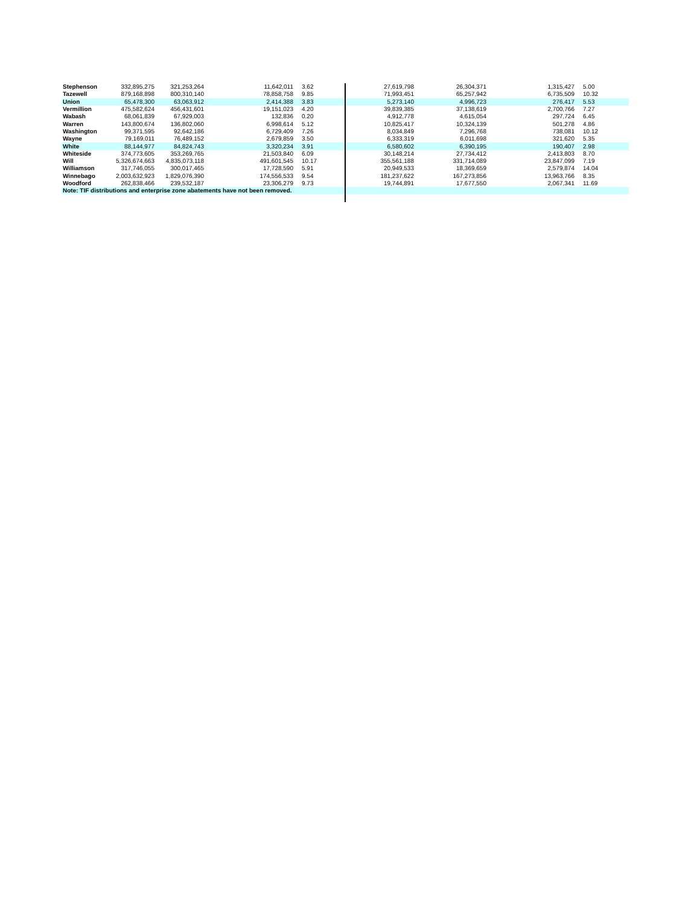| Stephenson | 332,895,275 | 321,253,264 | 11,642,011 | 3.62 | 27,619,798 | 26,304,371 | 1,315,427 | 5.00 |
| Tazewell | 879,168,898 | 800,310,140 | 78,858,758 | 9.85 | 71,993,451 | 65,257,942 | 6,735,509 | 10.32 |
| Union | 65,478,300 | 63,063,912 | 2,414,388 | 3.83 | 5,273,140 | 4,996,723 | 276,417 | 5.53 |
| Vermillion | 475,582,624 | 456,431,601 | 19,151,023 | 4.20 | 39,839,385 | 37,138,619 | 2,700,766 | 7.27 |
| Wabash | 68,061,839 | 67,929,003 | 132,836 | 0.20 | 4,912,778 | 4,615,054 | 297,724 | 6.45 |
| Warren | 143,800,674 | 136,802,060 | 6,998,614 | 5.12 | 10,825,417 | 10,324,139 | 501,278 | 4.86 |
| Washington | 99,371,595 | 92,642,186 | 6,729,409 | 7.26 | 8,034,849 | 7,296,768 | 738,081 | 10.12 |
| Wayne | 79,169,011 | 76,489,152 | 2,679,859 | 3.50 | 6,333,319 | 6,011,698 | 321,620 | 5.35 |
| White | 88,144,977 | 84,824,743 | 3,320,234 | 3.91 | 6,580,602 | 6,390,195 | 190,407 | 2.98 |
| Whiteside | 374,773,605 | 353,269,765 | 21,503,840 | 6.09 | 30,148,214 | 27,734,412 | 2,413,803 | 8.70 |
| Will | 5,326,674,663 | 4,835,073,118 | 491,601,545 | 10.17 | 355,561,188 | 331,714,089 | 23,847,099 | 7.19 |
| Williamson | 317,746,055 | 300,017,465 | 17,728,590 | 5.91 | 20,949,533 | 18,369,659 | 2,579,874 | 14.04 |
| Winnebago | 2,003,632,923 | 1,829,076,390 | 174,556,533 | 9.54 | 181,237,622 | 167,273,856 | 13,963,766 | 8.35 |
| Woodford | 262,838,466 | 239,532,187 | 23,306,279 | 9.73 | 19,744,891 | 17,677,550 | 2,067,341 | 11.69 |
| Note: TIF distributions and enterprise zone abatements have not been removed. | | | | | | | | |